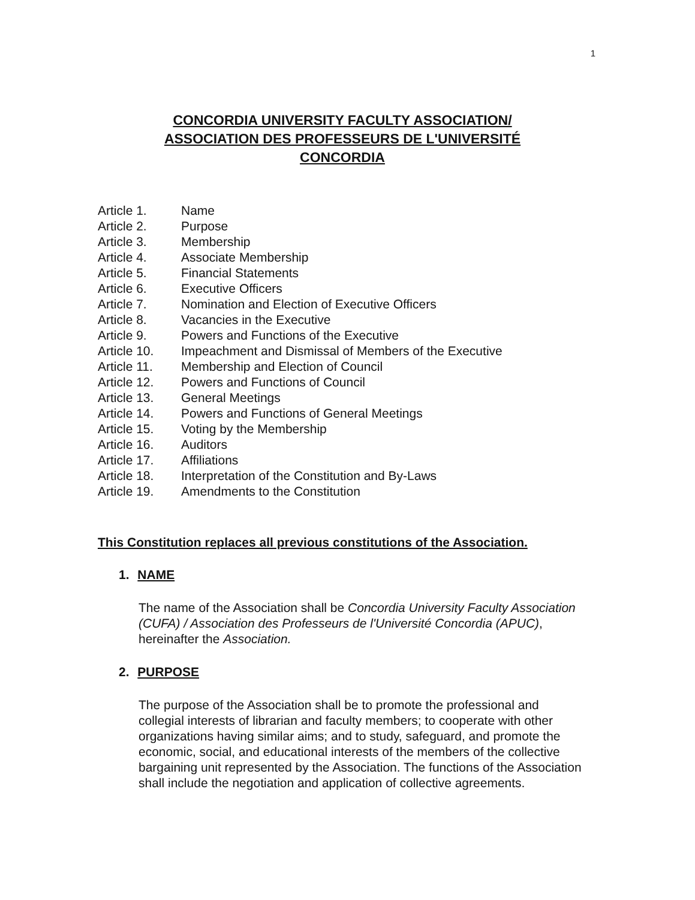1
CONCORDIA UNIVERSITY FACULTY ASSOCIATION/
ASSOCIATION DES PROFESSEURS DE L'UNIVERSITÉ
CONCORDIA
Article 1. Name
Article 2. Purpose
Article 3. Membership
Article 4. Associate Membership
Article 5. Financial Statements
Article 6. Executive Officers
Article 7. Nomination and Election of Executive Officers
Article 8. Vacancies in the Executive
Article 9. Powers and Functions of the Executive
Article 10. Impeachment and Dismissal of Members of the Executive
Article 11. Membership and Election of Council
Article 12. Powers and Functions of Council
Article 13. General Meetings
Article 14. Powers and Functions of General Meetings
Article 15. Voting by the Membership
Article 16. Auditors
Article 17. Affiliations
Article 18. Interpretation of the Constitution and By-Laws
Article 19. Amendments to the Constitution
This Constitution replaces all previous constitutions of the Association.
1. NAME
The name of the Association shall be Concordia University Faculty Association (CUFA) / Association des Professeurs de l'Université Concordia (APUC), hereinafter the Association.
2. PURPOSE
The purpose of the Association shall be to promote the professional and collegial interests of librarian and faculty members; to cooperate with other organizations having similar aims; and to study, safeguard, and promote the economic, social, and educational interests of the members of the collective bargaining unit represented by the Association. The functions of the Association shall include the negotiation and application of collective agreements.